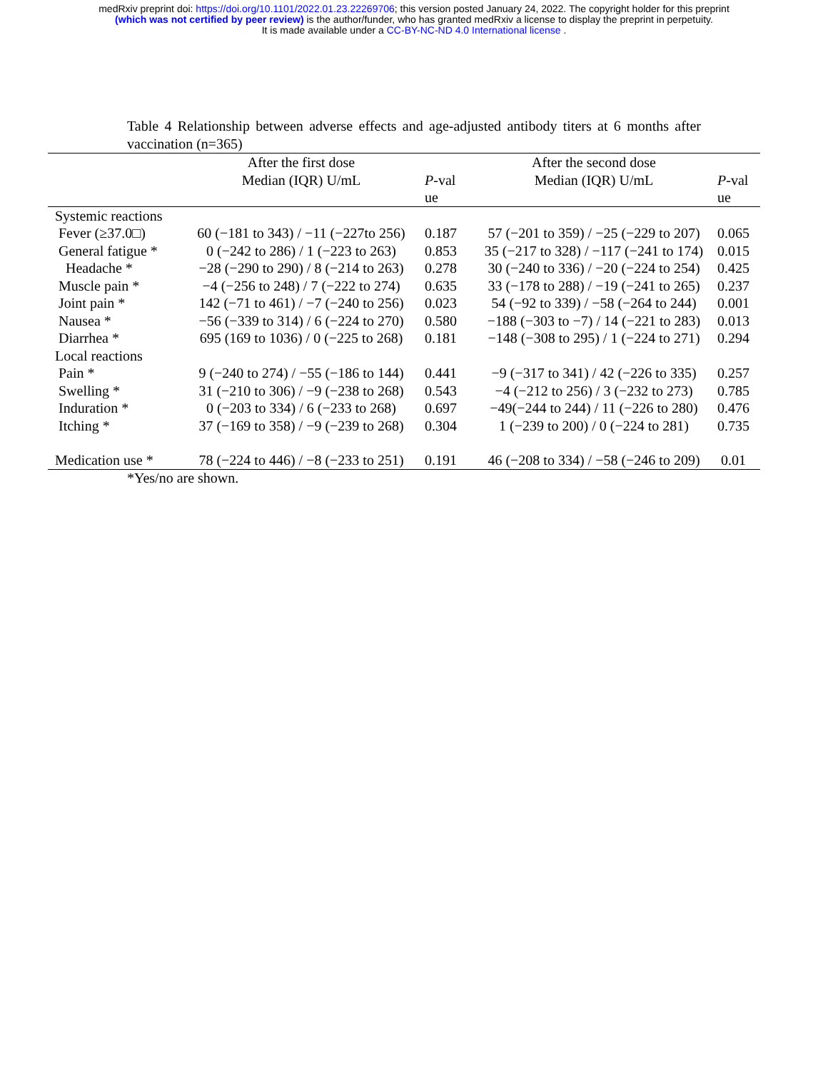medRxiv preprint doi: https://doi.org/10.1101/2022.01.23.22269706; this version posted January 24, 2022. The copyright holder for this preprint
(which was not certified by peer review) is the author/funder, who has granted medRxiv a license to display the preprint in perpetuity.
It is made available under a CC-BY-NC-ND 4.0 International license .
Table 4 Relationship between adverse effects and age-adjusted antibody titers at 6 months after vaccination (n=365)
| | After the first dose Median (IQR) U/mL | P -val ue | After the second dose Median (IQR) U/mL | P -val ue |
| --- | --- | --- | --- | --- |
| Systemic reactions | | | | |
| Fever (≥37.0□) | 60 (−181 to 343) / −11 (−227to 256) | 0.187 | 57 (−201 to 359) / −25 (−229 to 207) | 0.065 |
| General fatigue * | 0 (−242 to 286) / 1 (−223 to 263) | 0.853 | 35 (−217 to 328) / −117 (−241 to 174) | 0.015 |
| Headache * | −28 (−290 to 290) / 8 (−214 to 263) | 0.278 | 30 (−240 to 336) / −20 (−224 to 254) | 0.425 |
| Muscle pain * | −4 (−256 to 248) / 7 (−222 to 274) | 0.635 | 33 (−178 to 288) / −19 (−241 to 265) | 0.237 |
| Joint pain * | 142 (−71 to 461) / −7 (−240 to 256) | 0.023 | 54 (−92 to 339) / −58 (−264 to 244) | 0.001 |
| Nausea * | −56 (−339 to 314) / 6 (−224 to 270) | 0.580 | −188 (−303 to −7) / 14 (−221 to 283) | 0.013 |
| Diarrhea * | 695 (169 to 1036) / 0 (−225 to 268) | 0.181 | −148 (−308 to 295) / 1 (−224 to 271) | 0.294 |
| Local reactions | | | | |
| Pain * | 9 (−240 to 274) / −55 (−186 to 144) | 0.441 | −9 (−317 to 341) / 42 (−226 to 335) | 0.257 |
| Swelling * | 31 (−210 to 306) / −9 (−238 to 268) | 0.543 | −4 (−212 to 256) / 3 (−232 to 273) | 0.785 |
| Induration * | 0 (−203 to 334) / 6 (−233 to 268) | 0.697 | −49(−244 to 244) / 11 (−226 to 280) | 0.476 |
| Itching * | 37 (−169 to 358) / −9 (−239 to 268) | 0.304 | 1 (−239 to 200) / 0 (−224 to 281) | 0.735 |
| Medication use * | 78 (−224 to 446) / −8 (−233 to 251) | 0.191 | 46 (−208 to 334) / −58 (−246 to 209) | 0.01 |
*Yes/no are shown.